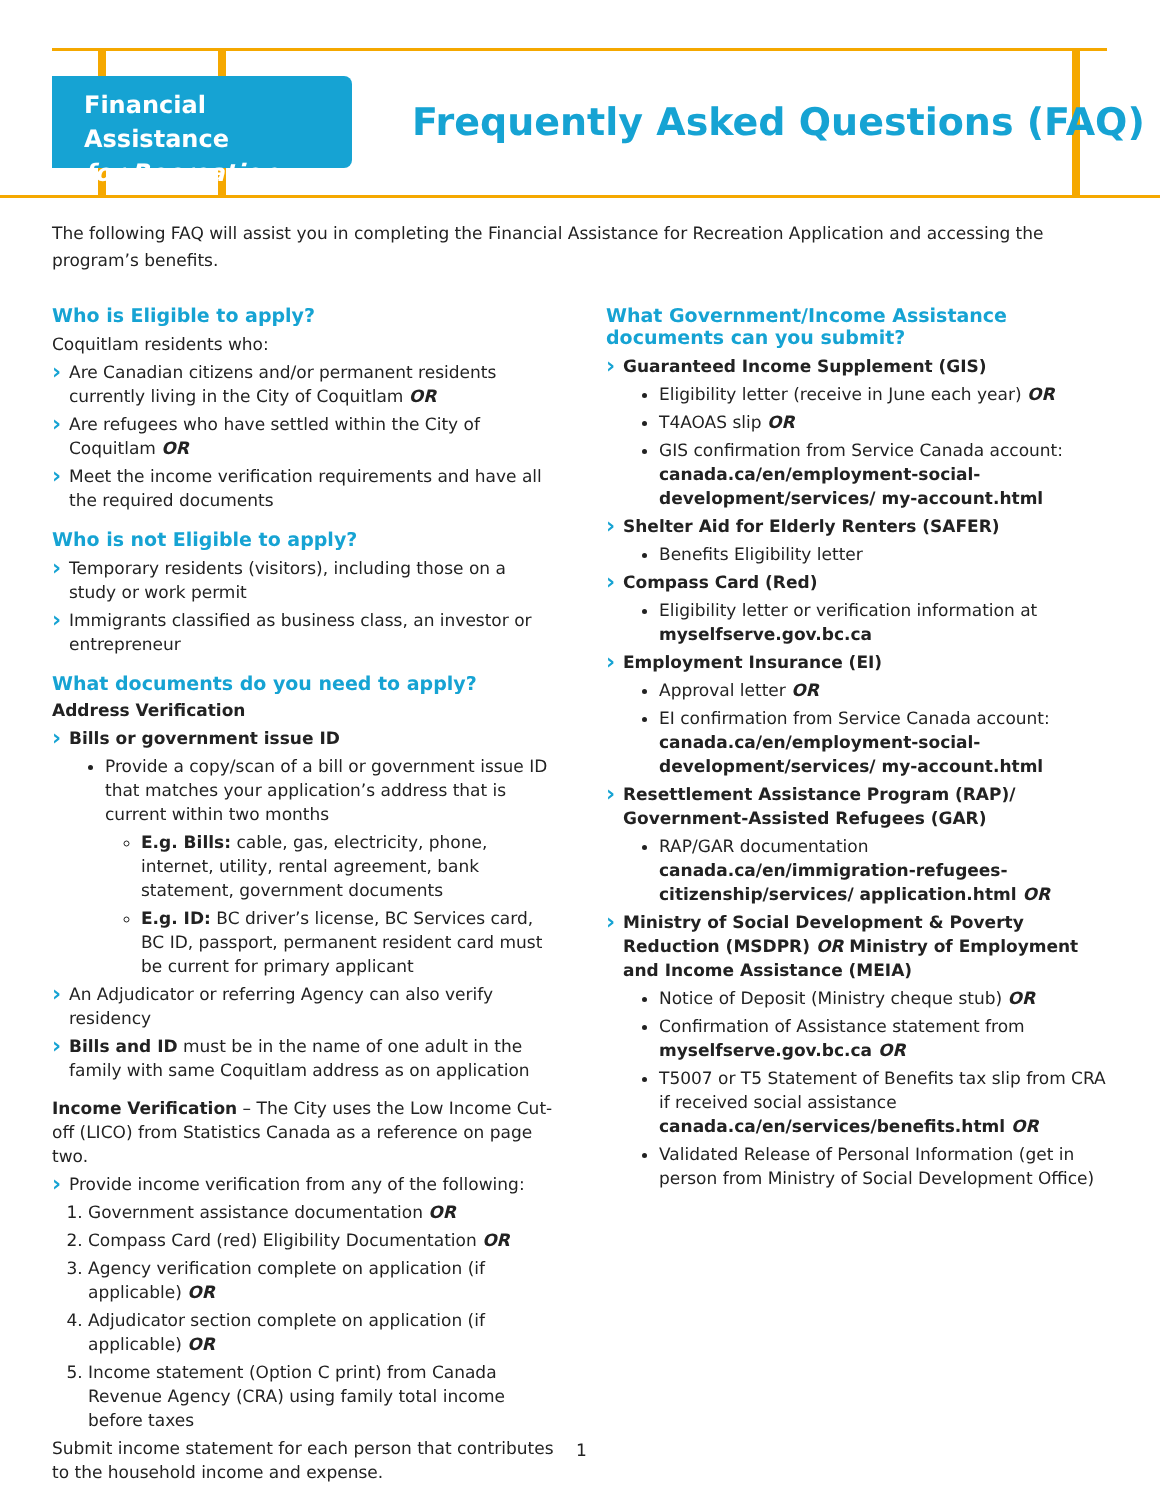Financial Assistance
for Recreation
Frequently Asked Questions (FAQ)
The following FAQ will assist you in completing the Financial Assistance for Recreation Application and accessing the program’s benefits.
Who is Eligible to apply?
Coquitlam residents who:
Are Canadian citizens and/or permanent residents currently living in the City of Coquitlam OR
Are refugees who have settled within the City of Coquitlam OR
Meet the income verification requirements and have all the required documents
Who is not Eligible to apply?
Temporary residents (visitors), including those on a study or work permit
Immigrants classified as business class, an investor or entrepreneur
What documents do you need to apply?
Address Verification
Bills or government issue ID
Provide a copy/scan of a bill or government issue ID that matches your application’s address that is current within two months
E.g. Bills: cable, gas, electricity, phone, internet, utility, rental agreement, bank statement, government documents
E.g. ID: BC driver’s license, BC Services card, BC ID, passport, permanent resident card must be current for primary applicant
An Adjudicator or referring Agency can also verify residency
Bills and ID must be in the name of one adult in the family with same Coquitlam address as on application
Income Verification – The City uses the Low Income Cut-off (LICO) from Statistics Canada as a reference on page two.
Provide income verification from any of the following:
1. Government assistance documentation OR
2. Compass Card (red) Eligibility Documentation OR
3. Agency verification complete on application (if applicable) OR
4. Adjudicator section complete on application (if applicable) OR
5. Income statement (Option C print) from Canada Revenue Agency (CRA) using family total income before taxes
Submit income statement for each person that contributes to the household income and expense.
What Government/Income Assistance documents can you submit?
Guaranteed Income Supplement (GIS)
Eligibility letter (receive in June each year) OR
T4AOAS slip OR
GIS confirmation from Service Canada account: canada.ca/en/employment-social-development/services/ my-account.html
Shelter Aid for Elderly Renters (SAFER)
Benefits Eligibility letter
Compass Card (Red)
Eligibility letter or verification information at myselfserve.gov.bc.ca
Employment Insurance (EI)
Approval letter OR
EI confirmation from Service Canada account: canada.ca/en/employment-social-development/services/ my-account.html
Resettlement Assistance Program (RAP)/ Government-Assisted Refugees (GAR)
RAP/GAR documentation canada.ca/en/immigration-refugees-citizenship/services/ application.html OR
Ministry of Social Development & Poverty Reduction (MSDPR) OR Ministry of Employment and Income Assistance (MEIA)
Notice of Deposit (Ministry cheque stub) OR
Confirmation of Assistance statement from myselfserve.gov.bc.ca OR
T5007 or T5 Statement of Benefits tax slip from CRA if received social assistance canada.ca/en/services/benefits.html OR
Validated Release of Personal Information (get in person from Ministry of Social Development Office)
1